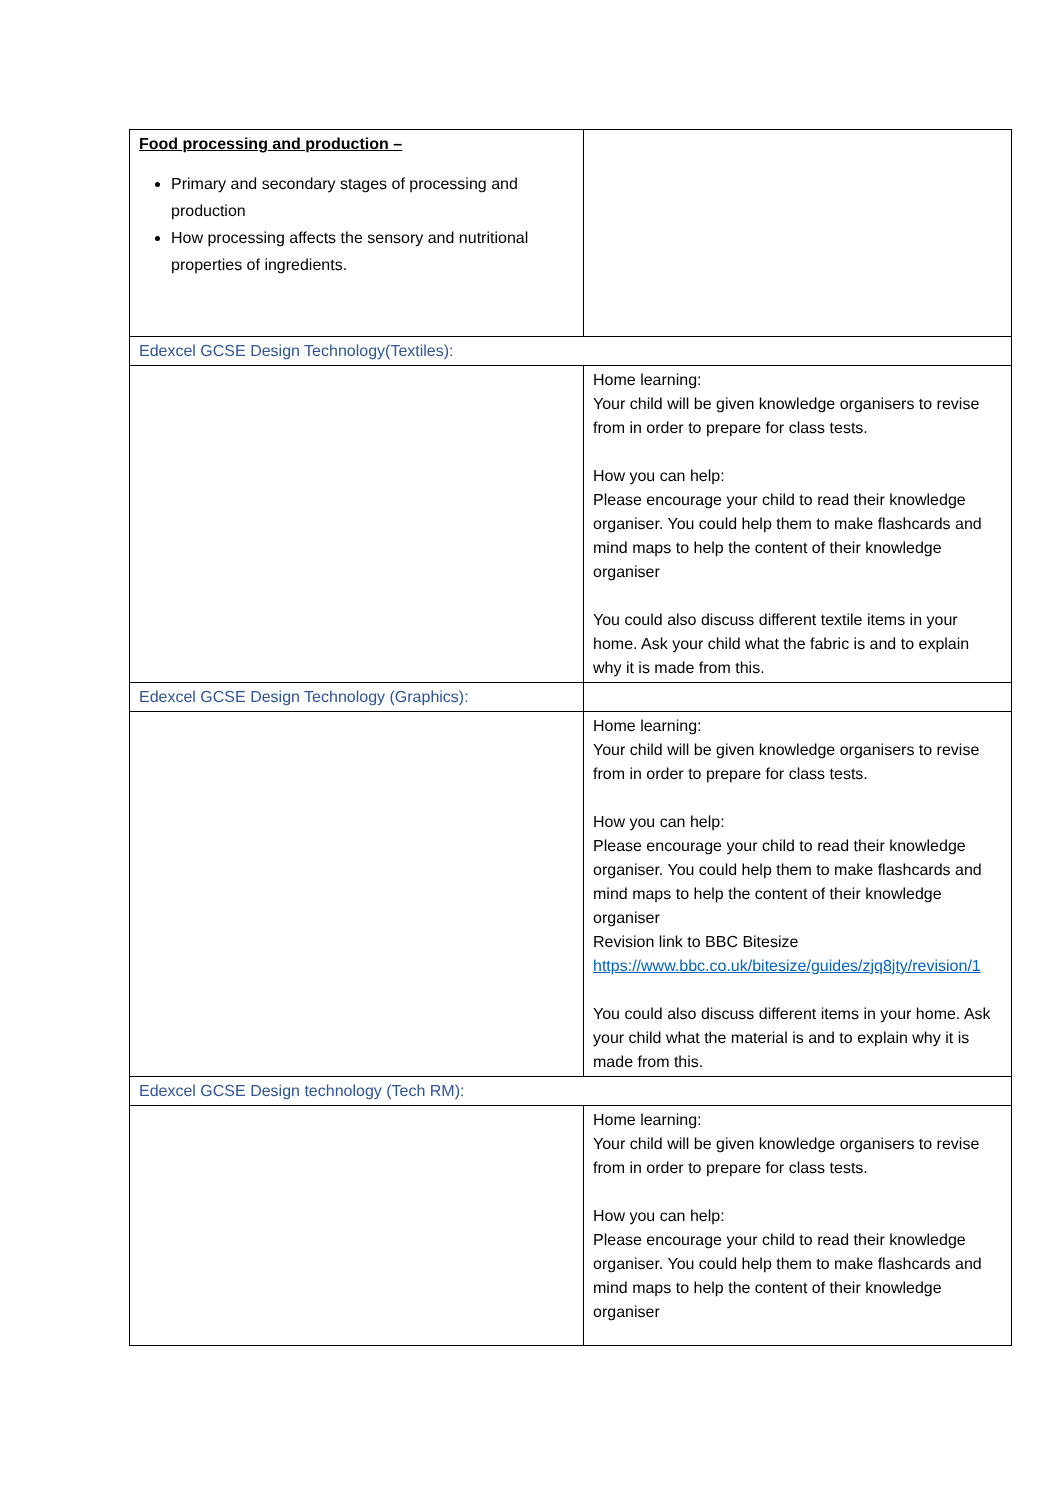| Food processing and production – Primary and secondary stages of processing and production How processing affects the sensory and nutritional properties of ingredients. | |
| Edexcel GCSE Design Technology(Textiles): | |
| | Home learning: Your child will be given knowledge organisers to revise from in order to prepare for class tests. How you can help: Please encourage your child to read their knowledge organiser. You could help them to make flashcards and mind maps to help the content of their knowledge organiser You could also discuss different textile items in your home. Ask your child what the fabric is and to explain why it is made from this. |
| Edexcel GCSE Design Technology (Graphics): | |
| | Home learning: Your child will be given knowledge organisers to revise from in order to prepare for class tests. How you can help: Please encourage your child to read their knowledge organiser. You could help them to make flashcards and mind maps to help the content of their knowledge organiser Revision link to BBC Bitesize https://www.bbc.co.uk/bitesize/guides/zjq8jty/revision/1 You could also discuss different items in your home. Ask your child what the material is and to explain why it is made from this. |
| Edexcel GCSE Design technology (Tech RM): | |
| | Home learning: Your child will be given knowledge organisers to revise from in order to prepare for class tests. How you can help: Please encourage your child to read their knowledge organiser. You could help them to make flashcards and mind maps to help the content of their knowledge organiser |